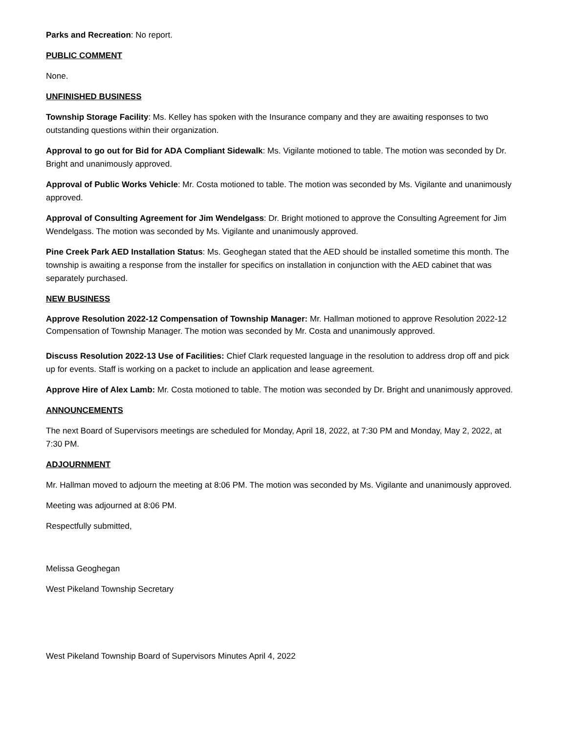Parks and Recreation: No report.
PUBLIC COMMENT
None.
UNFINISHED BUSINESS
Township Storage Facility: Ms. Kelley has spoken with the Insurance company and they are awaiting responses to two outstanding questions within their organization.
Approval to go out for Bid for ADA Compliant Sidewalk: Ms. Vigilante motioned to table. The motion was seconded by Dr. Bright and unanimously approved.
Approval of Public Works Vehicle: Mr. Costa motioned to table. The motion was seconded by Ms. Vigilante and unanimously approved.
Approval of Consulting Agreement for Jim Wendelgass: Dr. Bright motioned to approve the Consulting Agreement for Jim Wendelgass. The motion was seconded by Ms. Vigilante and unanimously approved.
Pine Creek Park AED Installation Status: Ms. Geoghegan stated that the AED should be installed sometime this month. The township is awaiting a response from the installer for specifics on installation in conjunction with the AED cabinet that was separately purchased.
NEW BUSINESS
Approve Resolution 2022-12 Compensation of Township Manager: Mr. Hallman motioned to approve Resolution 2022-12 Compensation of Township Manager. The motion was seconded by Mr. Costa and unanimously approved.
Discuss Resolution 2022-13 Use of Facilities: Chief Clark requested language in the resolution to address drop off and pick up for events. Staff is working on a packet to include an application and lease agreement.
Approve Hire of Alex Lamb: Mr. Costa motioned to table. The motion was seconded by Dr. Bright and unanimously approved.
ANNOUNCEMENTS
The next Board of Supervisors meetings are scheduled for Monday, April 18, 2022, at 7:30 PM and Monday, May 2, 2022, at 7:30 PM.
ADJOURNMENT
Mr. Hallman moved to adjourn the meeting at 8:06 PM. The motion was seconded by Ms. Vigilante and unanimously approved.
Meeting was adjourned at 8:06 PM.
Respectfully submitted,
Melissa Geoghegan
West Pikeland Township Secretary
West Pikeland Township Board of Supervisors Minutes April 4, 2022